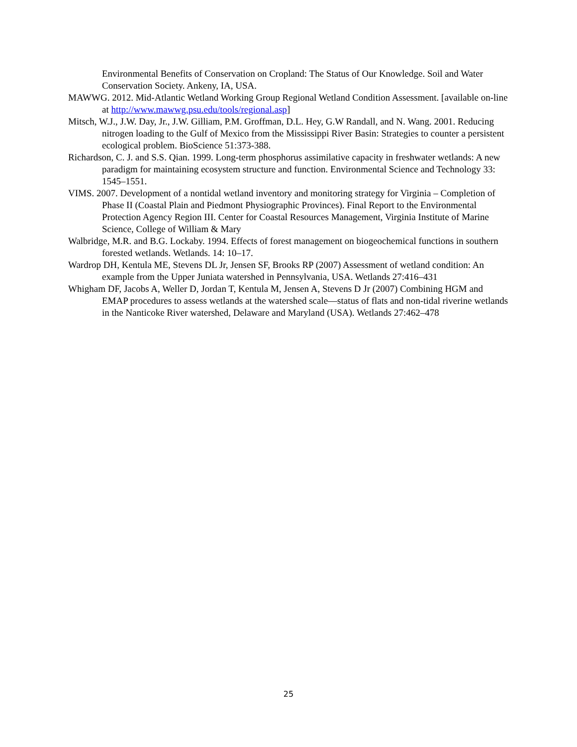Environmental Benefits of Conservation on Cropland: The Status of Our Knowledge. Soil and Water Conservation Society. Ankeny, IA, USA.
MAWWG. 2012. Mid-Atlantic Wetland Working Group Regional Wetland Condition Assessment. [available on-line at http://www.mawwg.psu.edu/tools/regional.asp]
Mitsch, W.J., J.W. Day, Jr., J.W. Gilliam, P.M. Groffman, D.L. Hey, G.W Randall, and N. Wang. 2001. Reducing nitrogen loading to the Gulf of Mexico from the Mississippi River Basin: Strategies to counter a persistent ecological problem. BioScience 51:373-388.
Richardson, C. J. and S.S. Qian. 1999. Long-term phosphorus assimilative capacity in freshwater wetlands: A new paradigm for maintaining ecosystem structure and function. Environmental Science and Technology 33: 1545–1551.
VIMS. 2007. Development of a nontidal wetland inventory and monitoring strategy for Virginia – Completion of Phase II (Coastal Plain and Piedmont Physiographic Provinces). Final Report to the Environmental Protection Agency Region III. Center for Coastal Resources Management, Virginia Institute of Marine Science, College of William & Mary
Walbridge, M.R. and B.G. Lockaby. 1994. Effects of forest management on biogeochemical functions in southern forested wetlands. Wetlands. 14: 10–17.
Wardrop DH, Kentula ME, Stevens DL Jr, Jensen SF, Brooks RP (2007) Assessment of wetland condition: An example from the Upper Juniata watershed in Pennsylvania, USA. Wetlands 27:416–431
Whigham DF, Jacobs A, Weller D, Jordan T, Kentula M, Jensen A, Stevens D Jr (2007) Combining HGM and EMAP procedures to assess wetlands at the watershed scale—status of flats and non-tidal riverine wetlands in the Nanticoke River watershed, Delaware and Maryland (USA). Wetlands 27:462–478
25